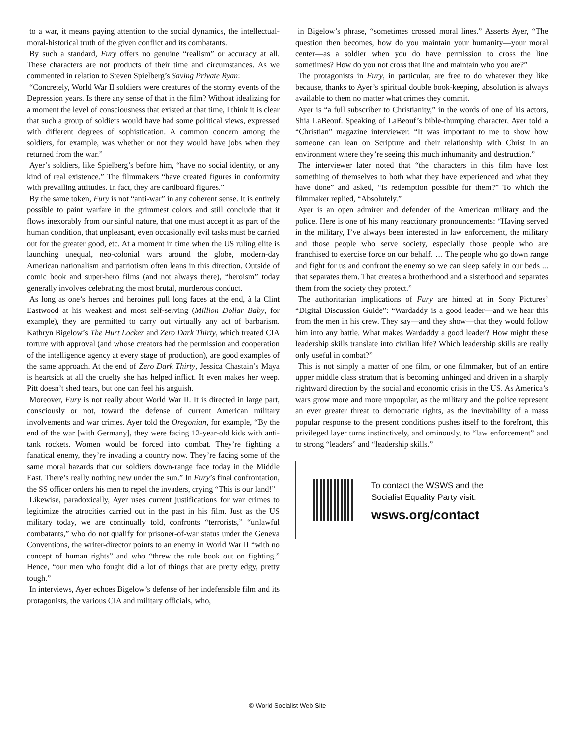to a war, it means paying attention to the social dynamics, the intellectual-moral-historical truth of the given conflict and its combatants.
By such a standard, Fury offers no genuine “realism” or accuracy at all. These characters are not products of their time and circumstances. As we commented in relation to Steven Spielberg’s Saving Private Ryan:
“Concretely, World War II soldiers were creatures of the stormy events of the Depression years. Is there any sense of that in the film? Without idealizing for a moment the level of consciousness that existed at that time, I think it is clear that such a group of soldiers would have had some political views, expressed with different degrees of sophistication. A common concern among the soldiers, for example, was whether or not they would have jobs when they returned from the war.”
Ayer’s soldiers, like Spielberg’s before him, “have no social identity, or any kind of real existence.” The filmmakers “have created figures in conformity with prevailing attitudes. In fact, they are cardboard figures.”
By the same token, Fury is not “anti-war” in any coherent sense. It is entirely possible to paint warfare in the grimmest colors and still conclude that it flows inexorably from our sinful nature, that one must accept it as part of the human condition, that unpleasant, even occasionally evil tasks must be carried out for the greater good, etc. At a moment in time when the US ruling elite is launching unequal, neo-colonial wars around the globe, modern-day American nationalism and patriotism often leans in this direction. Outside of comic book and super-hero films (and not always there), “heroism” today generally involves celebrating the most brutal, murderous conduct.
As long as one’s heroes and heroines pull long faces at the end, à la Clint Eastwood at his weakest and most self-serving (Million Dollar Baby, for example), they are permitted to carry out virtually any act of barbarism. Kathryn Bigelow’s The Hurt Locker and Zero Dark Thirty, which treated CIA torture with approval (and whose creators had the permission and cooperation of the intelligence agency at every stage of production), are good examples of the same approach. At the end of Zero Dark Thirty, Jessica Chastain’s Maya is heartsick at all the cruelty she has helped inflict. It even makes her weep. Pitt doesn’t shed tears, but one can feel his anguish.
Moreover, Fury is not really about World War II. It is directed in large part, consciously or not, toward the defense of current American military involvements and war crimes. Ayer told the Oregonian, for example, “By the end of the war [with Germany], they were facing 12-year-old kids with anti-tank rockets. Women would be forced into combat. They’re fighting a fanatical enemy, they’re invading a country now. They’re facing some of the same moral hazards that our soldiers down-range face today in the Middle East. There’s really nothing new under the sun.” In Fury’s final confrontation, the SS officer orders his men to repel the invaders, crying “This is our land!”
Likewise, paradoxically, Ayer uses current justifications for war crimes to legitimize the atrocities carried out in the past in his film. Just as the US military today, we are continually told, confronts “terrorists,” “unlawful combatants,” who do not qualify for prisoner-of-war status under the Geneva Conventions, the writer-director points to an enemy in World War II “with no concept of human rights” and who “threw the rule book out on fighting.” Hence, “our men who fought did a lot of things that are pretty edgy, pretty tough.”
In interviews, Ayer echoes Bigelow’s defense of her indefensible film and its protagonists, the various CIA and military officials, who,
in Bigelow’s phrase, “sometimes crossed moral lines.” Asserts Ayer, “The question then becomes, how do you maintain your humanity—your moral center—as a soldier when you do have permission to cross the line sometimes? How do you not cross that line and maintain who you are?”
The protagonists in Fury, in particular, are free to do whatever they like because, thanks to Ayer’s spiritual double book-keeping, absolution is always available to them no matter what crimes they commit.
Ayer is “a full subscriber to Christianity,” in the words of one of his actors, Shia LaBeouf. Speaking of LaBeouf’s bible-thumping character, Ayer told a “Christian” magazine interviewer: “It was important to me to show how someone can lean on Scripture and their relationship with Christ in an environment where they’re seeing this much inhumanity and destruction.”
The interviewer later noted that “the characters in this film have lost something of themselves to both what they have experienced and what they have done” and asked, “Is redemption possible for them?” To which the filmmaker replied, “Absolutely.”
Ayer is an open admirer and defender of the American military and the police. Here is one of his many reactionary pronouncements: “Having served in the military, I’ve always been interested in law enforcement, the military and those people who serve society, especially those people who are franchised to exercise force on our behalf. … The people who go down range and fight for us and confront the enemy so we can sleep safely in our beds ... that separates them. That creates a brotherhood and a sisterhood and separates them from the society they protect.”
The authoritarian implications of Fury are hinted at in Sony Pictures’ “Digital Discussion Guide”: “Wardaddy is a good leader—and we hear this from the men in his crew. They say—and they show—that they would follow him into any battle. What makes Wardaddy a good leader? How might these leadership skills translate into civilian life? Which leadership skills are really only useful in combat?”
This is not simply a matter of one film, or one filmmaker, but of an entire upper middle class stratum that is becoming unhinged and driven in a sharply rightward direction by the social and economic crisis in the US. As America’s wars grow more and more unpopular, as the military and the police represent an ever greater threat to democratic rights, as the inevitability of a mass popular response to the present conditions pushes itself to the forefront, this privileged layer turns instinctively, and ominously, to “law enforcement” and to strong “leaders” and “leadership skills.”
To contact the WSWS and the
Socialist Equality Party visit:
wsws.org/contact
© World Socialist Web Site